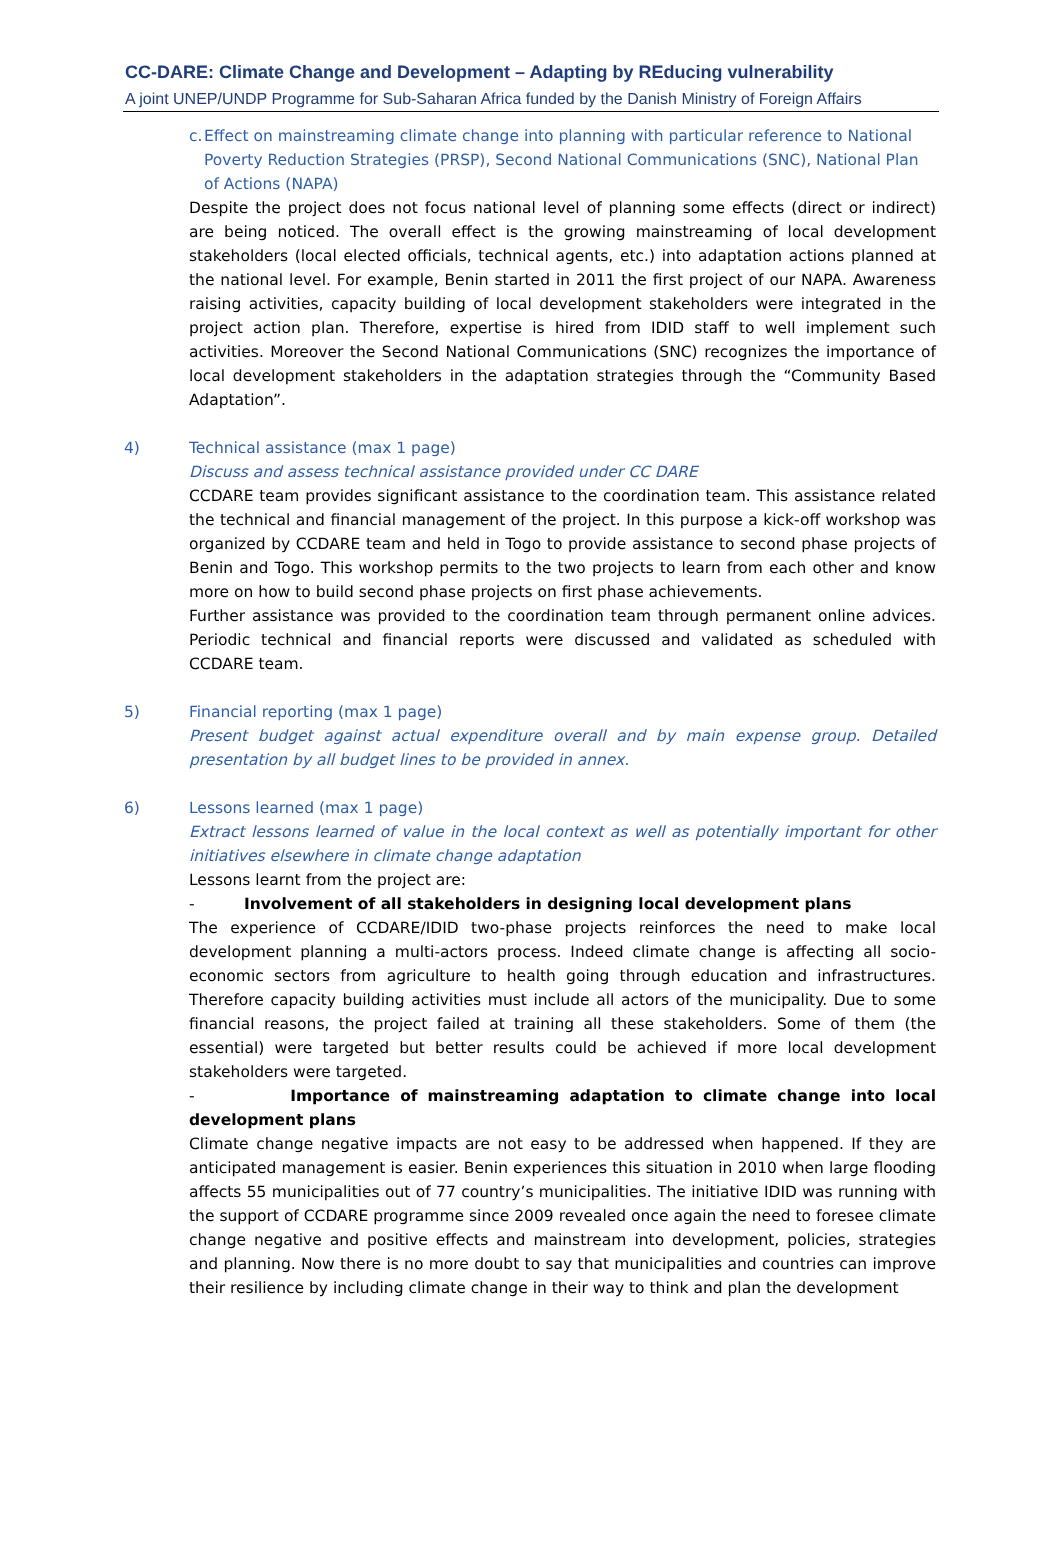CC-DARE: Climate Change and Development – Adapting by REducing vulnerability
A joint UNEP/UNDP Programme for Sub-Saharan Africa funded by the Danish Ministry of Foreign Affairs
c. Effect on mainstreaming climate change into planning with particular reference to National Poverty Reduction Strategies (PRSP), Second National Communications (SNC), National Plan of Actions (NAPA)
Despite the project does not focus national level of planning some effects (direct or indirect) are being noticed. The overall effect is the growing mainstreaming of local development stakeholders (local elected officials, technical agents, etc.) into adaptation actions planned at the national level. For example, Benin started in 2011 the first project of our NAPA. Awareness raising activities, capacity building of local development stakeholders were integrated in the project action plan. Therefore, expertise is hired from IDID staff to well implement such activities. Moreover the Second National Communications (SNC) recognizes the importance of local development stakeholders in the adaptation strategies through the “Community Based Adaptation”.
4) Technical assistance (max 1 page)
Discuss and assess technical assistance provided under CC DARE
CCDARE team provides significant assistance to the coordination team. This assistance related the technical and financial management of the project. In this purpose a kick-off workshop was organized by CCDARE team and held in Togo to provide assistance to second phase projects of Benin and Togo. This workshop permits to the two projects to learn from each other and know more on how to build second phase projects on first phase achievements.
Further assistance was provided to the coordination team through permanent online advices. Periodic technical and financial reports were discussed and validated as scheduled with CCDARE team.
5) Financial reporting (max 1 page)
Present budget against actual expenditure overall and by main expense group. Detailed presentation by all budget lines to be provided in annex.
6) Lessons learned (max 1 page)
Extract lessons learned of value in the local context as well as potentially important for other initiatives elsewhere in climate change adaptation
Lessons learnt from the project are:
- Involvement of all stakeholders in designing local development plans
The experience of CCDARE/IDID two-phase projects reinforces the need to make local development planning a multi-actors process. Indeed climate change is affecting all socio-economic sectors from agriculture to health going through education and infrastructures. Therefore capacity building activities must include all actors of the municipality. Due to some financial reasons, the project failed at training all these stakeholders. Some of them (the essential) were targeted but better results could be achieved if more local development stakeholders were targeted.
- Importance of mainstreaming adaptation to climate change into local development plans
Climate change negative impacts are not easy to be addressed when happened. If they are anticipated management is easier. Benin experiences this situation in 2010 when large flooding affects 55 municipalities out of 77 country’s municipalities. The initiative IDID was running with the support of CCDARE programme since 2009 revealed once again the need to foresee climate change negative and positive effects and mainstream into development, policies, strategies and planning. Now there is no more doubt to say that municipalities and countries can improve their resilience by including climate change in their way to think and plan the development